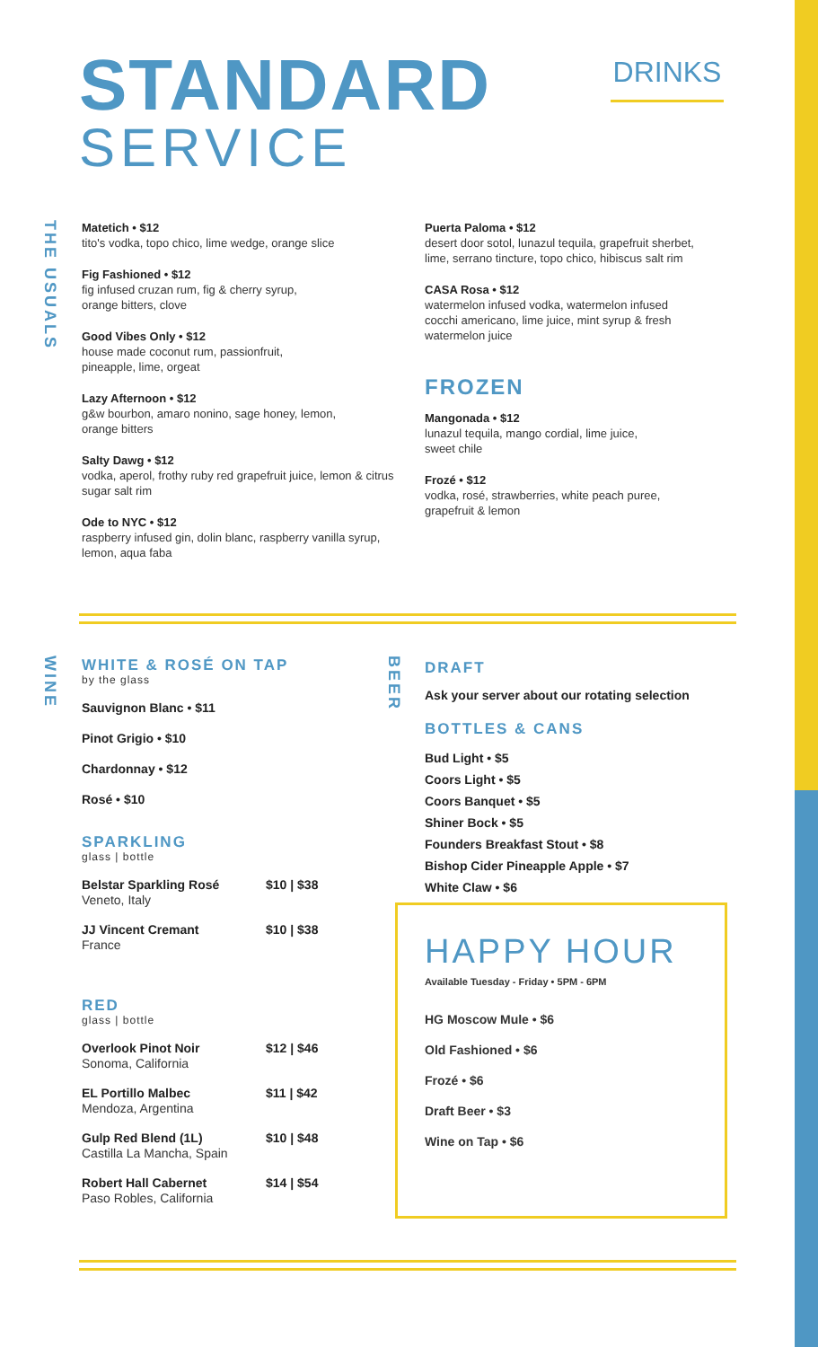STANDARD
SERVICE
DRINKS
THE USUALS
Matetich • $12
tito's vodka, topo chico, lime wedge, orange slice
Fig Fashioned • $12
fig infused cruzan rum, fig & cherry syrup,
orange bitters, clove
Good Vibes Only • $12
house made coconut rum, passionfruit,
pineapple, lime, orgeat
Lazy Afternoon • $12
g&w bourbon, amaro nonino, sage honey, lemon,
orange bitters
Salty Dawg • $12
vodka, aperol, frothy ruby red grapefruit juice, lemon & citrus sugar salt rim
Ode to NYC • $12
raspberry infused gin, dolin blanc, raspberry vanilla syrup, lemon, aqua faba
Puerta Paloma • $12
desert door sotol, lunazul tequila, grapefruit sherbet, lime, serrano tincture, topo chico, hibiscus salt rim
CASA Rosa • $12
watermelon infused vodka, watermelon infused cocchi americano, lime juice, mint syrup & fresh watermelon juice
FROZEN
Mangonada • $12
lunazul tequila, mango cordial, lime juice,
sweet chile
Frozé • $12
vodka, rosé, strawberries, white peach puree, grapefruit & lemon
WINE
WHITE & ROSÉ ON TAP
by the glass
Sauvignon Blanc • $11
Pinot Grigio • $10
Chardonnay • $12
Rosé • $10
SPARKLING
glass | bottle
Belstar Sparkling Rosé
Veneto, Italy
$10 | $38
JJ Vincent Cremant
France
$10 | $38
RED
glass | bottle
Overlook Pinot Noir
Sonoma, California
$12 | $46
EL Portillo Malbec
Mendoza, Argentina
$11 | $42
Gulp Red Blend (1L)
Castilla La Mancha, Spain
$10 | $48
Robert Hall Cabernet
Paso Robles, California
$14 | $54
BEER
DRAFT
Ask your server about our rotating selection
BOTTLES & CANS
Bud Light • $5
Coors Light • $5
Coors Banquet • $5
Shiner Bock • $5
Founders Breakfast Stout • $8
Bishop Cider Pineapple Apple • $7
White Claw • $6
HAPPY HOUR
Available Tuesday - Friday • 5PM - 6PM
HG Moscow Mule • $6
Old Fashioned • $6
Frozé • $6
Draft Beer • $3
Wine on Tap • $6